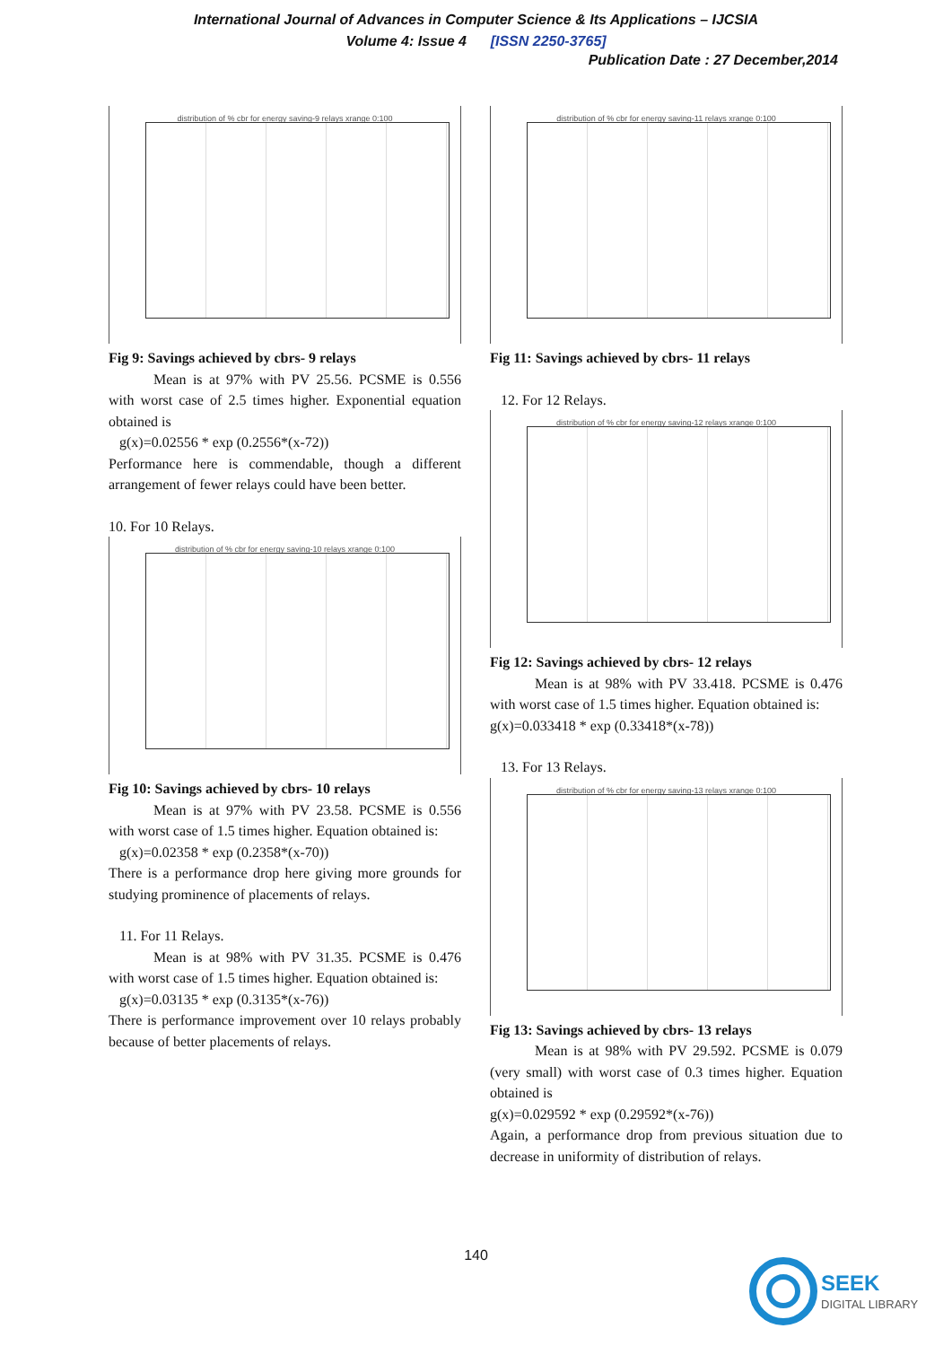International Journal of Advances in Computer Science & Its Applications – IJCSIA
Volume 4: Issue 4 [ISSN 2250-3765]
Publication Date : 27 December,2014
distribution of % cbr for energy saving-9 relays xrange 0:100
Fig 9: Savings achieved by cbrs- 9 relays
Mean is at 97% with PV 25.56. PCSME is 0.556 with worst case of 2.5 times higher. Exponential equation obtained is
g(x)=0.02556 * exp (0.2556*(x-72))
Performance here is commendable, though a different arrangement of fewer relays could have been better.
10. For 10 Relays.
distribution of % cbr for energy saving-10 relays xrange 0:100
Fig 10: Savings achieved by cbrs- 10 relays
Mean is at 97% with PV 23.58. PCSME is 0.556 with worst case of 1.5 times higher. Equation obtained is:
g(x)=0.02358 * exp (0.2358*(x-70))
There is a performance drop here giving more grounds for studying prominence of placements of relays.
11. For 11 Relays.
Mean is at 98% with PV 31.35. PCSME is 0.476 with worst case of 1.5 times higher. Equation obtained is:
g(x)=0.03135 * exp (0.3135*(x-76))
There is performance improvement over 10 relays probably because of better placements of relays.
distribution of % cbr for energy saving-11 relays xrange 0:100
Fig 11: Savings achieved by cbrs- 11 relays
12. For 12 Relays.
distribution of % cbr for energy saving-12 relays xrange 0:100
Fig 12: Savings achieved by cbrs- 12 relays
Mean is at 98% with PV 33.418. PCSME is 0.476 with worst case of 1.5 times higher. Equation obtained is:
g(x)=0.033418 * exp (0.33418*(x-78))
13. For 13 Relays.
distribution of % cbr for energy saving-13 relays xrange 0:100
Fig 13: Savings achieved by cbrs- 13 relays
Mean is at 98% with PV 29.592. PCSME is 0.079 (very small) with worst case of 0.3 times higher. Equation obtained is
g(x)=0.029592 * exp (0.29592*(x-76))
Again, a performance drop from previous situation due to decrease in uniformity of distribution of relays.
140
SEEK
DIGITAL LIBRARY